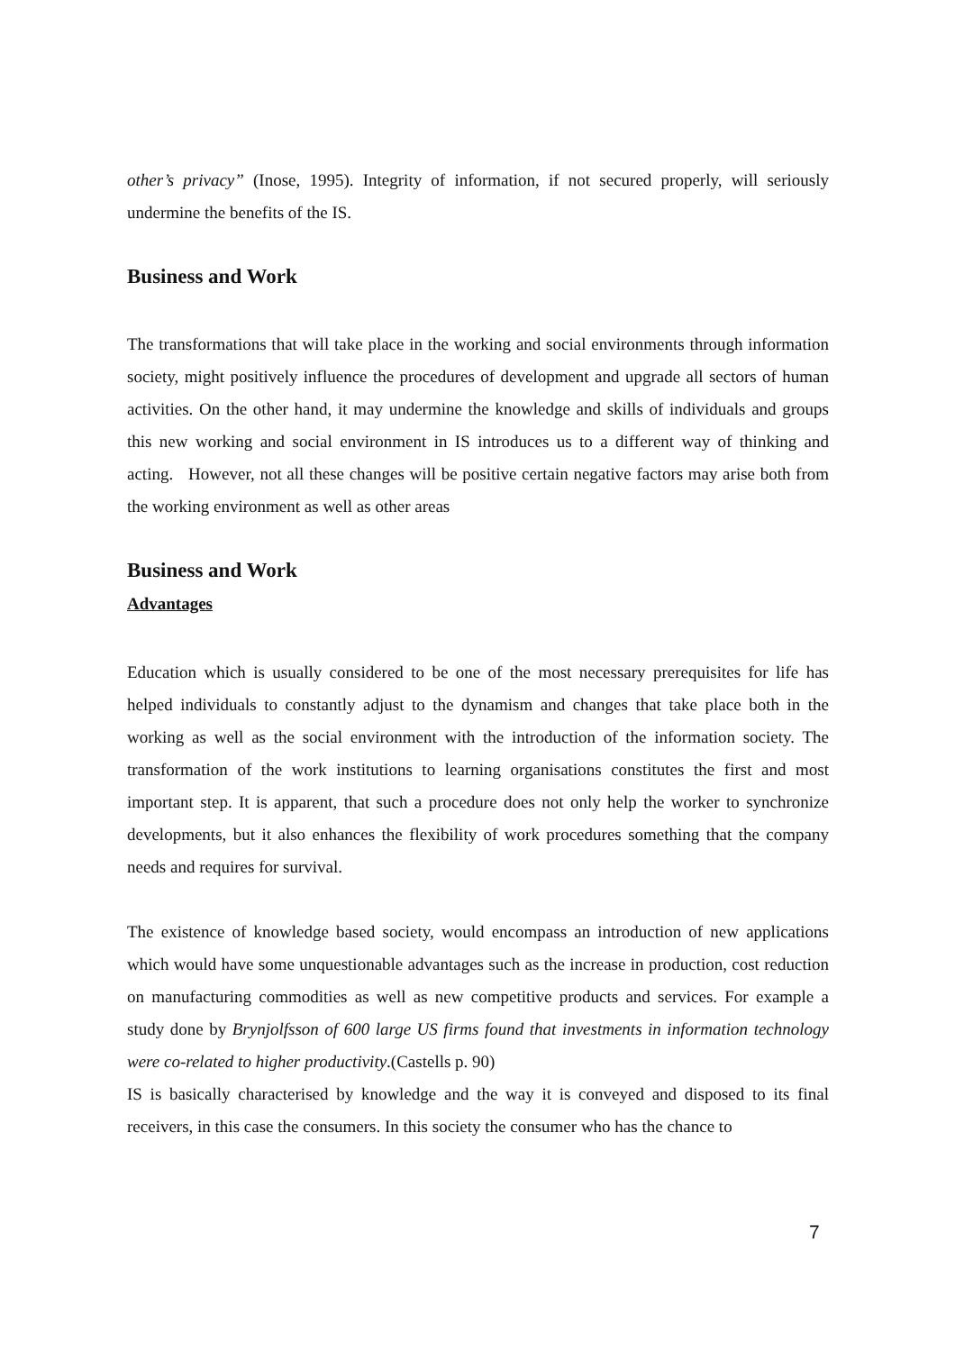other’s privacy” (Inose, 1995). Integrity of information, if not secured properly, will seriously undermine the benefits of the IS.
Business and Work
The transformations that will take place in the working and social environments through information society, might positively influence the procedures of development and upgrade all sectors of human activities. On the other hand, it may undermine the knowledge and skills of individuals and groups this new working and social environment in IS introduces us to a different way of thinking and acting. However, not all these changes will be positive certain negative factors may arise both from the working environment as well as other areas
Business and Work
Advantages
Education which is usually considered to be one of the most necessary prerequisites for life has helped individuals to constantly adjust to the dynamism and changes that take place both in the working as well as the social environment with the introduction of the information society. The transformation of the work institutions to learning organisations constitutes the first and most important step. It is apparent, that such a procedure does not only help the worker to synchronize developments, but it also enhances the flexibility of work procedures something that the company needs and requires for survival.
The existence of knowledge based society, would encompass an introduction of new applications which would have some unquestionable advantages such as the increase in production, cost reduction on manufacturing commodities as well as new competitive products and services. For example a study done by Brynjolfsson of 600 large US firms found that investments in information technology were co-related to higher productivity.(Castells p. 90)
IS is basically characterised by knowledge and the way it is conveyed and disposed to its final receivers, in this case the consumers. In this society the consumer who has the chance to
7